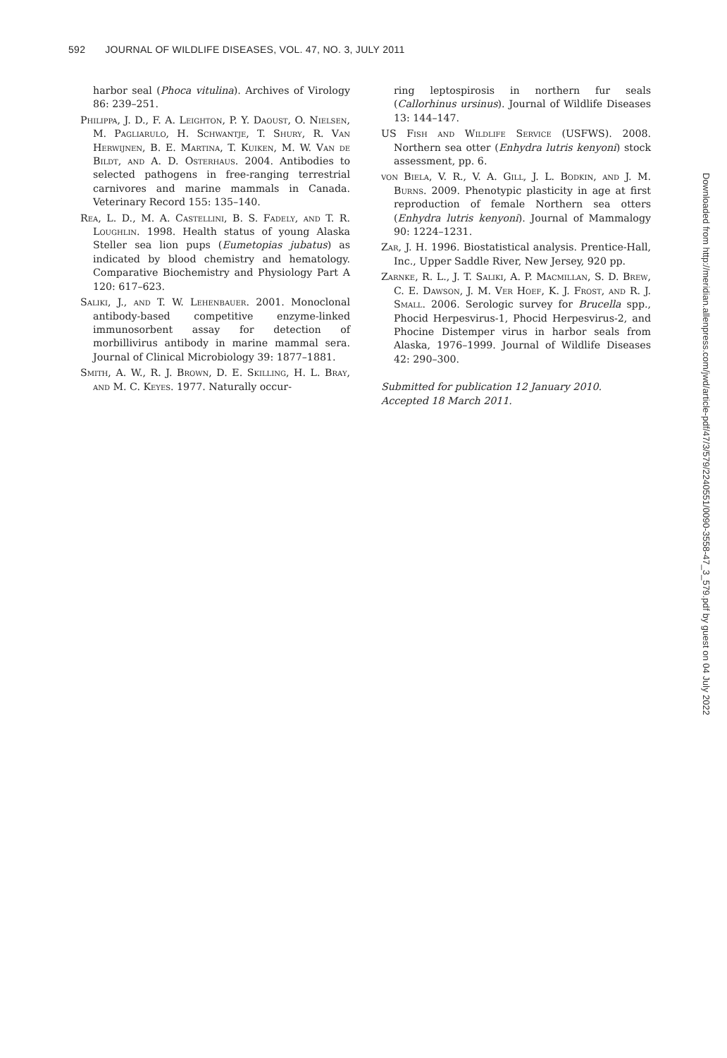592 JOURNAL OF WILDLIFE DISEASES, VOL. 47, NO. 3, JULY 2011
harbor seal (Phoca vitulina). Archives of Virology 86: 239–251.
Philippa, J. D., F. A. Leighton, P. Y. Daoust, O. Nielsen, M. Pagliarulo, H. Schwantje, T. Shury, R. Van Herwijnen, B. E. Martina, T. Kuiken, M. W. Van de Bildt, and A. D. Osterhaus. 2004. Antibodies to selected pathogens in free-ranging terrestrial carnivores and marine mammals in Canada. Veterinary Record 155: 135–140.
Rea, L. D., M. A. Castellini, B. S. Fadely, and T. R. Loughlin. 1998. Health status of young Alaska Steller sea lion pups (Eumetopias jubatus) as indicated by blood chemistry and hematology. Comparative Biochemistry and Physiology Part A 120: 617–623.
Saliki, J., and T. W. Lehenbauer. 2001. Monoclonal antibody-based competitive enzyme-linked immunosorbent assay for detection of morbillivirus antibody in marine mammal sera. Journal of Clinical Microbiology 39: 1877–1881.
Smith, A. W., R. J. Brown, D. E. Skilling, H. L. Bray, and M. C. Keyes. 1977. Naturally occur-
ring leptospirosis in northern fur seals (Callorhinus ursinus). Journal of Wildlife Diseases 13: 144–147.
US Fish and Wildlife Service (USFWS). 2008. Northern sea otter (Enhydra lutris kenyoni) stock assessment, pp. 6.
von Biela, V. R., V. A. Gill, J. L. Bodkin, and J. M. Burns. 2009. Phenotypic plasticity in age at first reproduction of female Northern sea otters (Enhydra lutris kenyoni). Journal of Mammalogy 90: 1224–1231.
Zar, J. H. 1996. Biostatistical analysis. Prentice-Hall, Inc., Upper Saddle River, New Jersey, 920 pp.
Zarnke, R. L., J. T. Saliki, A. P. Macmillan, S. D. Brew, C. E. Dawson, J. M. Ver Hoef, K. J. Frost, and R. J. Small. 2006. Serologic survey for Brucella spp., Phocid Herpesvirus-1, Phocid Herpesvirus-2, and Phocine Distemper virus in harbor seals from Alaska, 1976–1999. Journal of Wildlife Diseases 42: 290–300.
Submitted for publication 12 January 2010.
Accepted 18 March 2011.
Downloaded from http://meridian.allenpress.com/jwd/article-pdf/47/3/579/2240551/0090-3558-47_3_579.pdf by guest on 04 July 2022